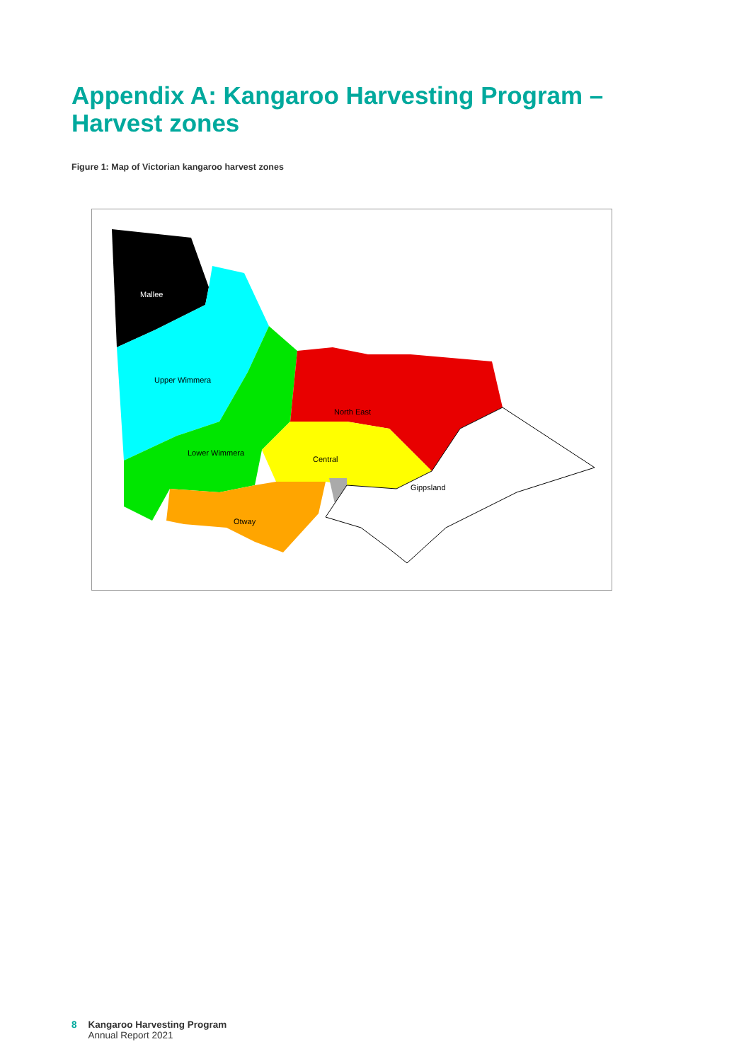Appendix A: Kangaroo Harvesting Program – Harvest zones
Figure 1: Map of Victorian kangaroo harvest zones
Mallee
Upper Wimmera
North East
Lower Wimmera
Central
Gippsland
Otway
8 Kangaroo Harvesting Program
Annual Report 2021